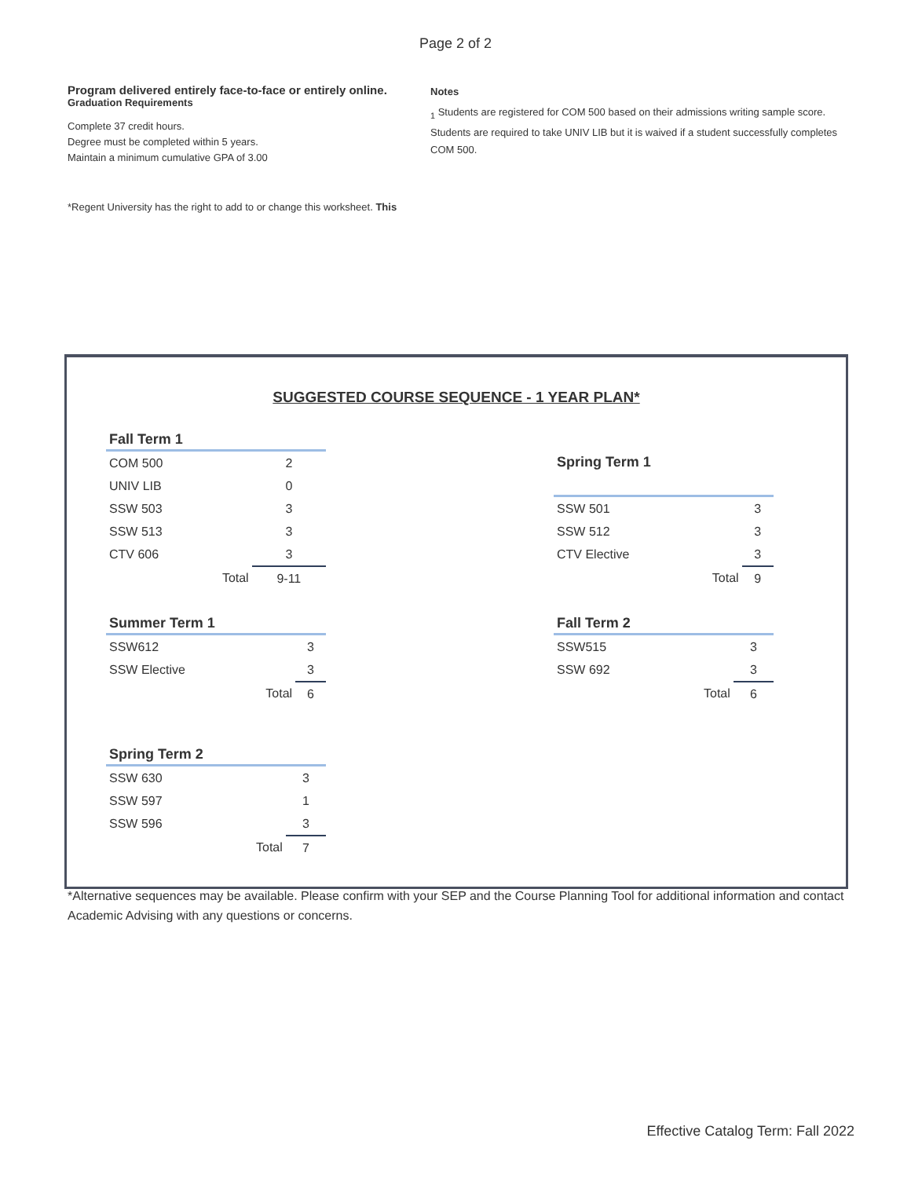Page 2 of 2
Program delivered entirely face-to-face or entirely online.
Graduation Requirements
Complete 37 credit hours.
Degree must be completed within 5 years.
Maintain a minimum cumulative GPA of 3.00
*Regent University has the right to add to or change this worksheet. This
Notes
<sub>1</sub> Students are registered for COM 500 based on their admissions writing sample score. Students are required to take UNIV LIB but it is waived if a student successfully completes COM 500.
SUGGESTED COURSE SEQUENCE - 1 YEAR PLAN*
| Fall Term 1 | |
| --- | --- |
| COM 500 | 2 |
| UNIV LIB | 0 |
| SSW 503 | 3 |
| SSW 513 | 3 |
| CTV 606 | 3 |
| Total | 9-11 |
| Spring Term 1 | |
| --- | --- |
| SSW 501 | 3 |
| SSW 512 | 3 |
| CTV Elective | 3 |
| Total | 9 |
| Summer Term 1 | |
| --- | --- |
| SSW612 | 3 |
| SSW Elective | 3 |
| Total | 6 |
| Fall Term 2 | |
| --- | --- |
| SSW515 | 3 |
| SSW 692 | 3 |
| Total | 6 |
| Spring Term 2 | |
| --- | --- |
| SSW 630 | 3 |
| SSW 597 | 1 |
| SSW 596 | 3 |
| Total | 7 |
*Alternative sequences may be available. Please confirm with your SEP and the Course Planning Tool for additional information and contact Academic Advising with any questions or concerns.
Effective Catalog Term: Fall 2022